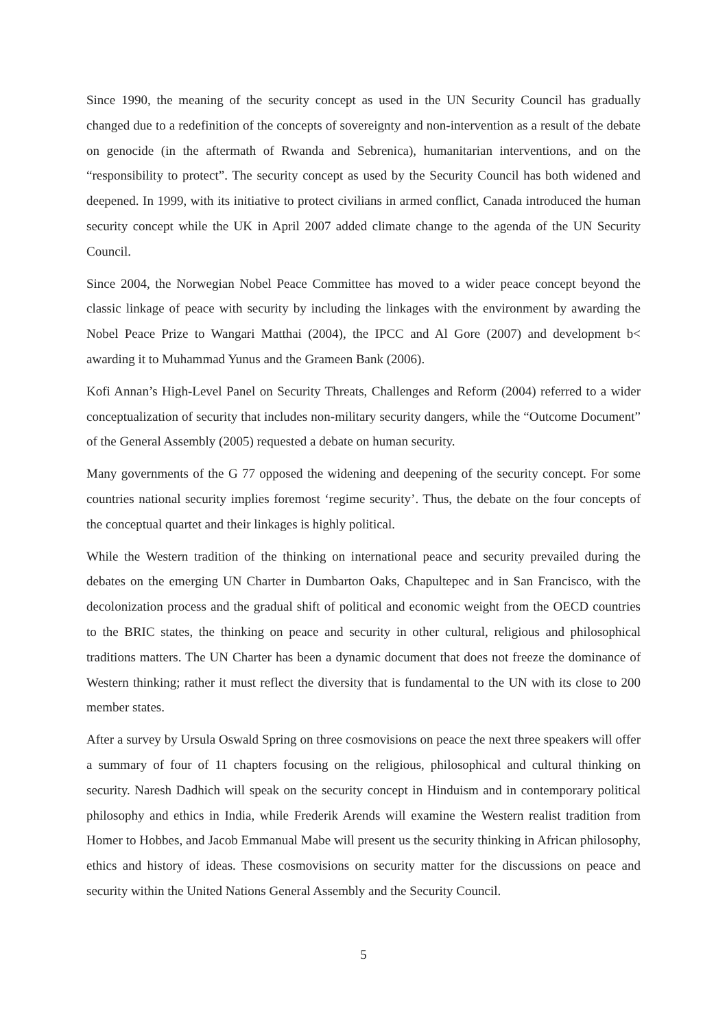Since 1990, the meaning of the security concept as used in the UN Security Council has gradually changed due to a redefinition of the concepts of sovereignty and non-intervention as a result of the debate on genocide (in the aftermath of Rwanda and Sebrenica), humanitarian interventions, and on the “responsibility to protect”. The security concept as used by the Security Council has both widened and deepened. In 1999, with its initiative to protect civilians in armed conflict, Canada introduced the human security concept while the UK in April 2007 added climate change to the agenda of the UN Security Council.
Since 2004, the Norwegian Nobel Peace Committee has moved to a wider peace concept beyond the classic linkage of peace with security by including the linkages with the environment by awarding the Nobel Peace Prize to Wangari Matthai (2004), the IPCC and Al Gore (2007) and development b< awarding it to Muhammad Yunus and the Grameen Bank (2006).
Kofi Annan’s High-Level Panel on Security Threats, Challenges and Reform (2004) referred to a wider conceptualization of security that includes non-military security dangers, while the “Outcome Document” of the General Assembly (2005) requested a debate on human security.
Many governments of the G 77 opposed the widening and deepening of the security concept. For some countries national security implies foremost ‘regime security’. Thus, the debate on the four concepts of the conceptual quartet and their linkages is highly political.
While the Western tradition of the thinking on international peace and security prevailed during the debates on the emerging UN Charter in Dumbarton Oaks, Chapultepec and in San Francisco, with the decolonization process and the gradual shift of political and economic weight from the OECD countries to the BRIC states, the thinking on peace and security in other cultural, religious and philosophical traditions matters. The UN Charter has been a dynamic document that does not freeze the dominance of Western thinking; rather it must reflect the diversity that is fundamental to the UN with its close to 200 member states.
After a survey by Ursula Oswald Spring on three cosmovisions on peace the next three speakers will offer a summary of four of 11 chapters focusing on the religious, philosophical and cultural thinking on security. Naresh Dadhich will speak on the security concept in Hinduism and in contemporary political philosophy and ethics in India, while Frederik Arends will examine the Western realist tradition from Homer to Hobbes, and Jacob Emmanual Mabe will present us the security thinking in African philosophy, ethics and history of ideas. These cosmovisions on security matter for the discussions on peace and security within the United Nations General Assembly and the Security Council.
5